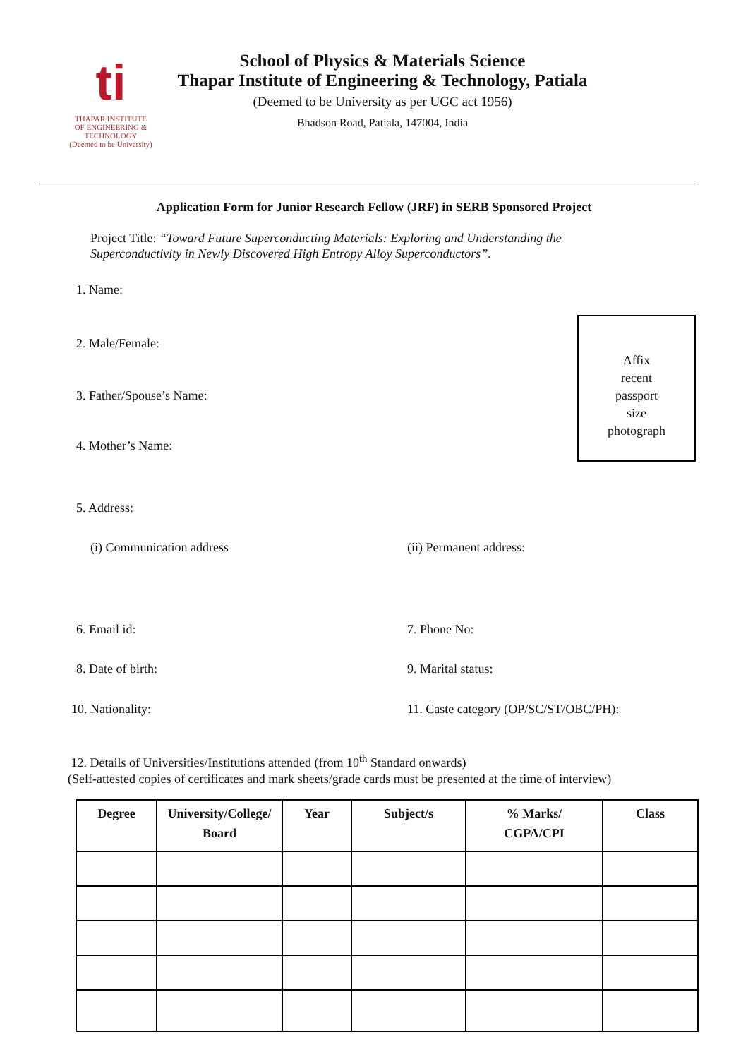ti
THAPAR INSTITUTE
OF ENGINEERING & TECHNOLOGY
(Deemed to be University)
School of Physics & Materials Science
Thapar Institute of Engineering & Technology, Patiala
(Deemed to be University as per UGC act 1956)
Bhadson Road, Patiala, 147004, India
Application Form for Junior Research Fellow (JRF) in SERB Sponsored Project
Project Title: “Toward Future Superconducting Materials: Exploring and Understanding the Superconductivity in Newly Discovered High Entropy Alloy Superconductors”.
1. Name:
2. Male/Female:
3. Father/Spouse’s Name:
4. Mother’s Name:
Affix
recent
passport
size
photograph
5. Address:
(i) Communication address (ii) Permanent address:
6. Email id: 7. Phone No:
8. Date of birth: 9. Marital status:
10. Nationality:
11. Caste category (OP/SC/ST/OBC/PH):
12. Details of Universities/Institutions attended (from 10<sup>th</sup> Standard onwards)
(Self-attested copies of certificates and mark sheets/grade cards must be presented at the time of interview)
| Degree | University/College/ Board | Year | Subject/s | % Marks/ CGPA/CPI | Class |
| --- | --- | --- | --- | --- | --- |